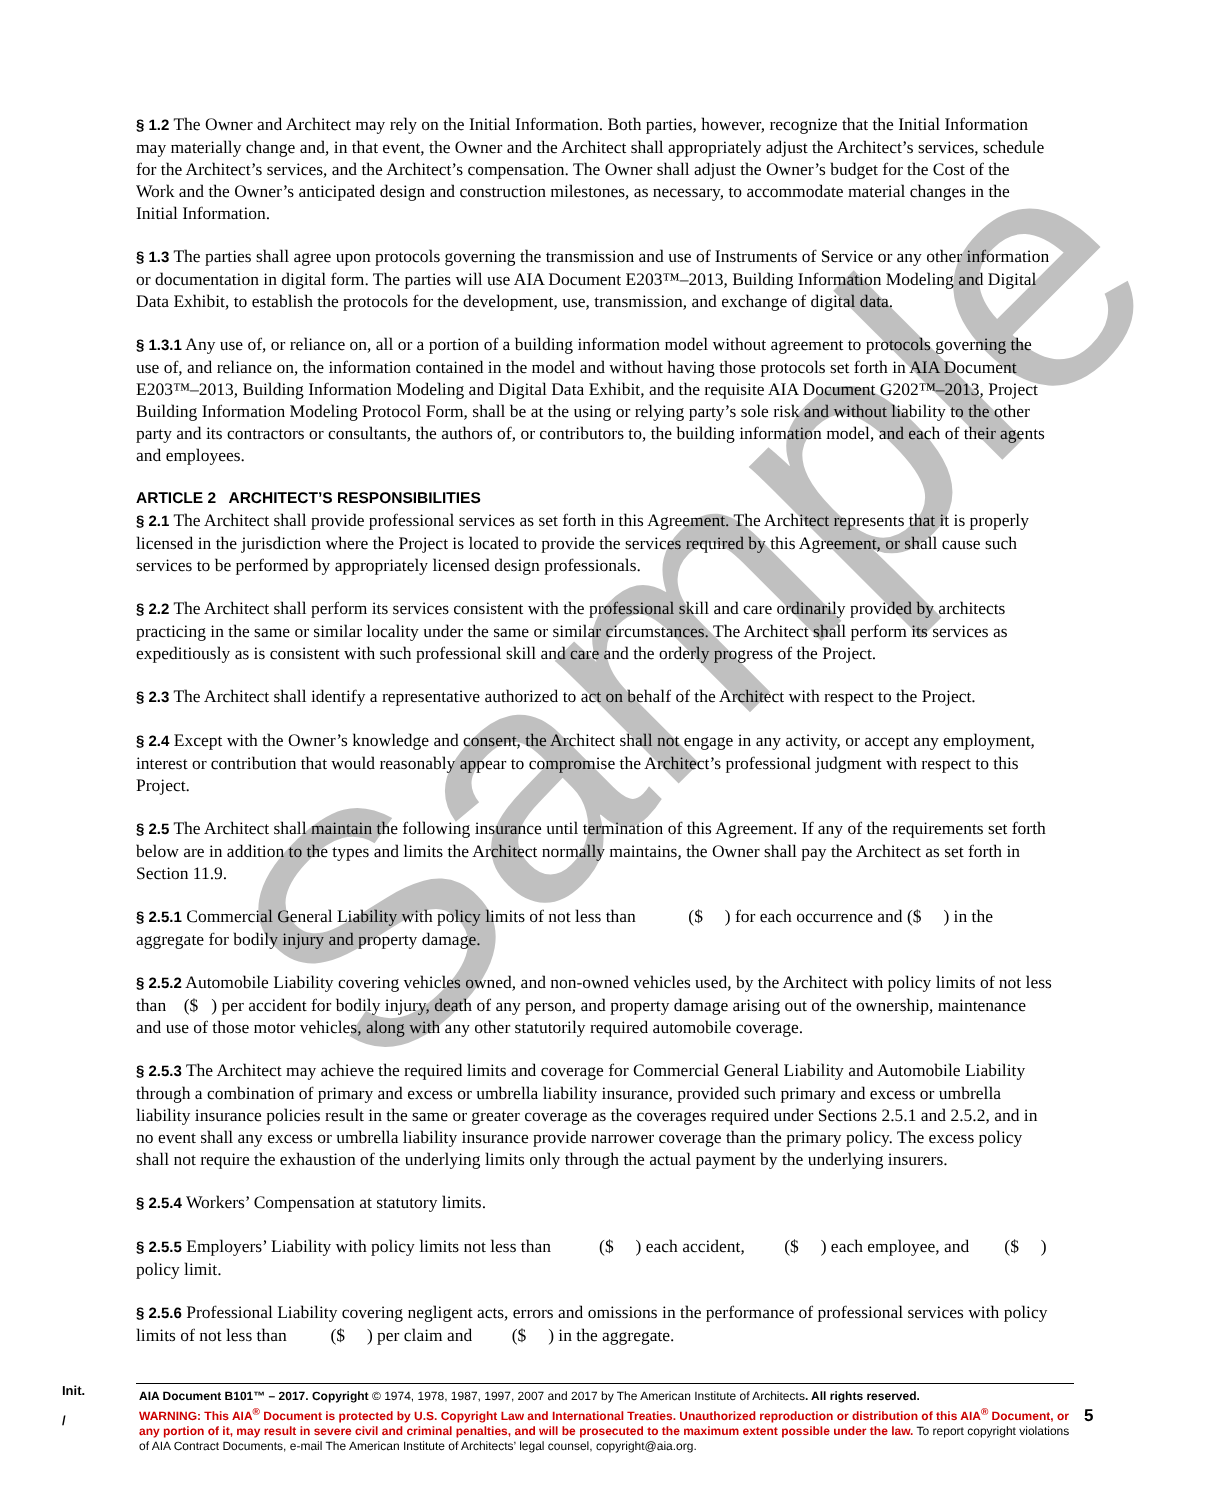Sample
§ 1.2 The Owner and Architect may rely on the Initial Information. Both parties, however, recognize that the Initial Information may materially change and, in that event, the Owner and the Architect shall appropriately adjust the Architect’s services, schedule for the Architect’s services, and the Architect’s compensation. The Owner shall adjust the Owner’s budget for the Cost of the Work and the Owner’s anticipated design and construction milestones, as necessary, to accommodate material changes in the Initial Information.
§ 1.3 The parties shall agree upon protocols governing the transmission and use of Instruments of Service or any other information or documentation in digital form. The parties will use AIA Document E203™–2013, Building Information Modeling and Digital Data Exhibit, to establish the protocols for the development, use, transmission, and exchange of digital data.
§ 1.3.1 Any use of, or reliance on, all or a portion of a building information model without agreement to protocols governing the use of, and reliance on, the information contained in the model and without having those protocols set forth in AIA Document E203™–2013, Building Information Modeling and Digital Data Exhibit, and the requisite AIA Document G202™–2013, Project Building Information Modeling Protocol Form, shall be at the using or relying party’s sole risk and without liability to the other party and its contractors or consultants, the authors of, or contributors to, the building information model, and each of their agents and employees.
ARTICLE 2 ARCHITECT’S RESPONSIBILITIES
§ 2.1 The Architect shall provide professional services as set forth in this Agreement. The Architect represents that it is properly licensed in the jurisdiction where the Project is located to provide the services required by this Agreement, or shall cause such services to be performed by appropriately licensed design professionals.
§ 2.2 The Architect shall perform its services consistent with the professional skill and care ordinarily provided by architects practicing in the same or similar locality under the same or similar circumstances. The Architect shall perform its services as expeditiously as is consistent with such professional skill and care and the orderly progress of the Project.
§ 2.3 The Architect shall identify a representative authorized to act on behalf of the Architect with respect to the Project.
§ 2.4 Except with the Owner’s knowledge and consent, the Architect shall not engage in any activity, or accept any employment, interest or contribution that would reasonably appear to compromise the Architect’s professional judgment with respect to this Project.
§ 2.5 The Architect shall maintain the following insurance until termination of this Agreement. If any of the requirements set forth below are in addition to the types and limits the Architect normally maintains, the Owner shall pay the Architect as set forth in Section 11.9.
§ 2.5.1 Commercial General Liability with policy limits of not less than ($ ) for each occurrence and ($ ) in the aggregate for bodily injury and property damage.
§ 2.5.2 Automobile Liability covering vehicles owned, and non-owned vehicles used, by the Architect with policy limits of not less than ($ ) per accident for bodily injury, death of any person, and property damage arising out of the ownership, maintenance and use of those motor vehicles, along with any other statutorily required automobile coverage.
§ 2.5.3 The Architect may achieve the required limits and coverage for Commercial General Liability and Automobile Liability through a combination of primary and excess or umbrella liability insurance, provided such primary and excess or umbrella liability insurance policies result in the same or greater coverage as the coverages required under Sections 2.5.1 and 2.5.2, and in no event shall any excess or umbrella liability insurance provide narrower coverage than the primary policy. The excess policy shall not require the exhaustion of the underlying limits only through the actual payment by the underlying insurers.
§ 2.5.4 Workers’ Compensation at statutory limits.
§ 2.5.5 Employers’ Liability with policy limits not less than ($ ) each accident, ($ ) each employee, and ($ ) policy limit.
§ 2.5.6 Professional Liability covering negligent acts, errors and omissions in the performance of professional services with policy limits of not less than ($ ) per claim and ($ ) in the aggregate.
Init.
/
AIA Document B101™ – 2017. Copyright © 1974, 1978, 1987, 1997, 2007 and 2017 by The American Institute of Architects. All rights reserved.
WARNING: This AIA<sup>®</sup> Document is protected by U.S. Copyright Law and International Treaties. Unauthorized reproduction or distribution of this AIA<sup>®</sup> Document, or any portion of it, may result in severe civil and criminal penalties, and will be prosecuted to the maximum extent possible under the law. To report copyright violations of AIA Contract Documents, e-mail The American Institute of Architects’ legal counsel, copyright@aia.org.
5